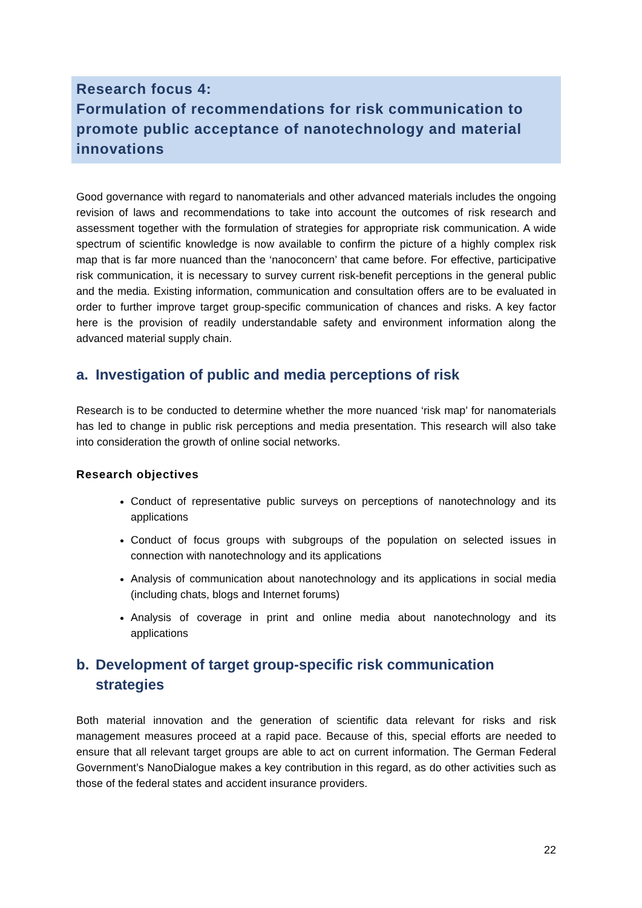Research focus 4:
Formulation of recommendations for risk communication to promote public acceptance of nanotechnology and material innovations
Good governance with regard to nanomaterials and other advanced materials includes the ongoing revision of laws and recommendations to take into account the outcomes of risk research and assessment together with the formulation of strategies for appropriate risk communication. A wide spectrum of scientific knowledge is now available to confirm the picture of a highly complex risk map that is far more nuanced than the ‘nanoconcern’ that came before. For effective, participative risk communication, it is necessary to survey current risk-benefit perceptions in the general public and the media. Existing information, communication and consultation offers are to be evaluated in order to further improve target group-specific communication of chances and risks. A key factor here is the provision of readily understandable safety and environment information along the advanced material supply chain.
a. Investigation of public and media perceptions of risk
Research is to be conducted to determine whether the more nuanced ‘risk map’ for nanomaterials has led to change in public risk perceptions and media presentation. This research will also take into consideration the growth of online social networks.
Research objectives
Conduct of representative public surveys on perceptions of nanotechnology and its applications
Conduct of focus groups with subgroups of the population on selected issues in connection with nanotechnology and its applications
Analysis of communication about nanotechnology and its applications in social media (including chats, blogs and Internet forums)
Analysis of coverage in print and online media about nanotechnology and its applications
b. Development of target group-specific risk communication strategies
Both material innovation and the generation of scientific data relevant for risks and risk management measures proceed at a rapid pace. Because of this, special efforts are needed to ensure that all relevant target groups are able to act on current information. The German Federal Government’s NanoDialogue makes a key contribution in this regard, as do other activities such as those of the federal states and accident insurance providers.
22